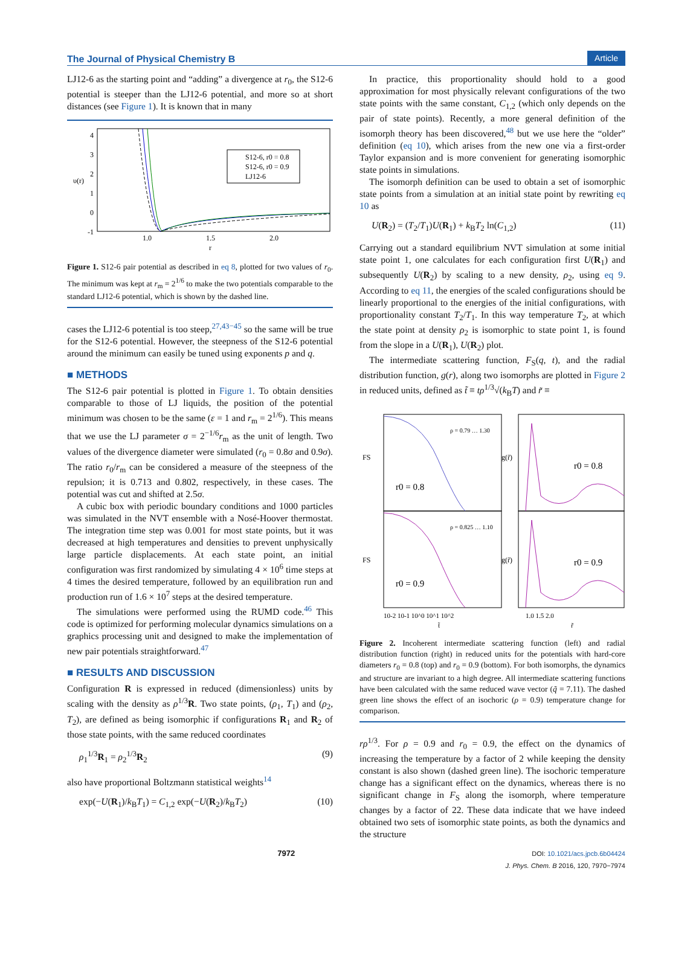The Journal of Physical Chemistry B Article
LJ12-6 as the starting point and “adding” a divergence at r<sub>0</sub>, the S12-6 potential is steeper than the LJ12-6 potential, and more so at short distances (see Figure 1). It is known that in many
4
3
2
1
0
-1
υ(r)
1.0
1.5
2.0
r
S12-6, r0 = 0.8
S12-6, r0 = 0.9
LJ12-6
Figure 1. S12-6 pair potential as described in eq 8, plotted for two values of r<sub>0</sub>. The minimum was kept at r<sub>m</sub> = 2<sup>1/6</sup> to make the two potentials comparable to the standard LJ12-6 potential, which is shown by the dashed line.
cases the LJ12-6 potential is too steep,<sup>27,43−45</sup> so the same will be true for the S12-6 potential. However, the steepness of the S12-6 potential around the minimum can easily be tuned using exponents p and q.
■ METHODS
The S12-6 pair potential is plotted in Figure 1. To obtain densities comparable to those of LJ liquids, the position of the potential minimum was chosen to be the same (ε = 1 and r<sub>m</sub> = 2<sup>1/6</sup>). This means that we use the LJ parameter σ = 2<sup>−1/6</sup>r<sub>m</sub> as the unit of length. Two values of the divergence diameter were simulated (r<sub>0</sub> = 0.8σ and 0.9σ). The ratio r<sub>0</sub>/r<sub>m</sub> can be considered a measure of the steepness of the repulsion; it is 0.713 and 0.802, respectively, in these cases. The potential was cut and shifted at 2.5σ.
A cubic box with periodic boundary conditions and 1000 particles was simulated in the NVT ensemble with a Nosé-Hoover thermostat. The integration time step was 0.001 for most state points, but it was decreased at high temperatures and densities to prevent unphysically large particle displacements. At each state point, an initial configuration was first randomized by simulating 4 × 10<sup>6</sup> time steps at 4 times the desired temperature, followed by an equilibration run and production run of 1.6 × 10<sup>7</sup> steps at the desired temperature.
The simulations were performed using the RUMD code.<sup>46</sup> This code is optimized for performing molecular dynamics simulations on a graphics processing unit and designed to make the implementation of new pair potentials straightforward.<sup>47</sup>
■ RESULTS AND DISCUSSION
Configuration R is expressed in reduced (dimensionless) units by scaling with the density as ρ<sup>1/3</sup>R. Two state points, (ρ<sub>1</sub>, T<sub>1</sub>) and (ρ<sub>2</sub>, T<sub>2</sub>), are defined as being isomorphic if configurations R<sub>1</sub> and R<sub>2</sub> of those state points, with the same reduced coordinates
ρ<sub>1</sub><sup>1/3</sup>R<sub>1</sub> = ρ<sub>2</sub><sup>1/3</sup>R<sub>2</sub> (9)
also have proportional Boltzmann statistical weights<sup>14</sup>
exp(−U(R<sub>1</sub>)/k<sub>B</sub>T<sub>1</sub>) = C<sub>1,2</sub> exp(−U(R<sub>2</sub>)/k<sub>B</sub>T<sub>2</sub>) (10)
In practice, this proportionality should hold to a good approximation for most physically relevant configurations of the two state points with the same constant, C<sub>1,2</sub> (which only depends on the pair of state points). Recently, a more general definition of the isomorph theory has been discovered,<sup>48</sup> but we use here the “older” definition (eq 10), which arises from the new one via a first-order Taylor expansion and is more convenient for generating isomorphic state points in simulations.
The isomorph definition can be used to obtain a set of isomorphic state points from a simulation at an initial state point by rewriting eq 10 as
U(R<sub>2</sub>) = (T<sub>2</sub>/T<sub>1</sub>)U(R<sub>1</sub>) + k<sub>B</sub>T<sub>2</sub> ln(C<sub>1,2</sub>) (11)
Carrying out a standard equilibrium NVT simulation at some initial state point 1, one calculates for each configuration first U(R<sub>1</sub>) and subsequently U(R<sub>2</sub>) by scaling to a new density, ρ<sub>2</sub>, using eq 9. According to eq 11, the energies of the scaled configurations should be linearly proportional to the energies of the initial configurations, with proportionality constant T<sub>2</sub>/T<sub>1</sub>. In this way temperature T<sub>2</sub>, at which the state point at density ρ<sub>2</sub> is isomorphic to state point 1, is found from the slope in a U(R<sub>1</sub>), U(R<sub>2</sub>) plot.
The intermediate scattering function, F<sub>S</sub>(q, t), and the radial distribution function, g(r), along two isomorphs are plotted in Figure 2 in reduced units, defined as t̃ ≡ tρ<sup>1/3</sup>√(k<sub>B</sub>T) and r̃ ≡
r0 = 0.8
r0 = 0.9
r0 = 0.8
r0 = 0.9
ρ = 0.79 … 1.30
ρ = 0.825 … 1.10
FS
FS
g(r̃)
g(r̃)
10-2 10-1 10^0 10^1 10^2
1.0 1.5 2.0
t̃
r̃
Figure 2. Incoherent intermediate scattering function (left) and radial distribution function (right) in reduced units for the potentials with hard-core diameters r<sub>0</sub> = 0.8 (top) and r<sub>0</sub> = 0.9 (bottom). For both isomorphs, the dynamics and structure are invariant to a high degree. All intermediate scattering functions have been calculated with the same reduced wave vector (q̃ = 7.11). The dashed green line shows the effect of an isochoric (ρ = 0.9) temperature change for comparison.
rρ<sup>1/3</sup>. For ρ = 0.9 and r<sub>0</sub> = 0.9, the effect on the dynamics of increasing the temperature by a factor of 2 while keeping the density constant is also shown (dashed green line). The isochoric temperature change has a significant effect on the dynamics, whereas there is no significant change in F<sub>S</sub> along the isomorph, where temperature changes by a factor of 22. These data indicate that we have indeed obtained two sets of isomorphic state points, as both the dynamics and the structure
7972 DOI: 10.1021/acs.jpcb.6b04424
J. Phys. Chem. B 2016, 120, 7970−7974